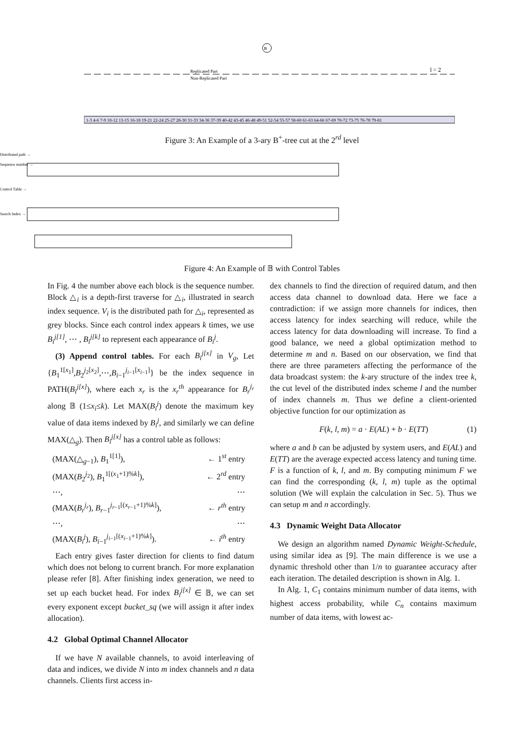B
l = 2
Replicated Part
Non-Replicated Part
1-3 4-6 7-9 10-12 13-15 16-18 19-21 22-24 25-27 28-30 31-33 34-36 37-39 40-42 43-45 46-48 49-51 52-54 55-57 58-60 61-63 64-66 67-69 70-72 73-75 76-78 79-81
Figure 3: An Example of a 3-ary B<sup>+</sup>-tree cut at the 2<sup>rd</sup> level
Distributed path →
Sequence number →
Control Table →
Search Index →
Figure 4: An Example of 𝔹 with Control Tables
In Fig. 4 the number above each block is the sequence number. Block △<sub>i</sub> is a depth-first traverse for △<sub>i</sub>, illustrated in search index sequence. V<sub>i</sub> is the distributed path for △<sub>i</sub>, represented as grey blocks. Since each control index appears k times, we use B<sub>i</sub><sup>j[1]</sup>, ⋯ , B<sub>i</sub><sup>j[k]</sup> to represent each appearance of B<sub>i</sub><sup>j</sup>.
(3) Append control tables. For each B<sub>i</sub><sup>j[x]</sup> in V<sub>g</sub>, Let {B<sub>1</sub><sup>1[x<sub>1</sub>]</sup>,B<sub>2</sub><sup>j<sub>2</sub>[x<sub>2</sub>]</sup>,⋯,B<sub>i−1</sub><sup>j<sub>i−1</sub>[x<sub>i−1</sub>]</sup>} be the index sequence in PATH(B<sub>i</sub><sup>j[x]</sup>), where each x<sub>r</sub> is the x<sub>r</sub><sup>th</sup> appearance for B<sub>r</sub><sup>j<sub>r</sub></sup> along 𝔹 (1≤x<sub>i</sub>≤k). Let MAX(B<sub>i</sub><sup>j</sup>) denote the maximum key value of data items indexed by B<sub>i</sub><sup>j</sup>, and similarly we can define MAX(△<sub>g</sub>). Then B<sub>i</sub><sup>j[x]</sup> has a control table as follows:
(MAX(△<sub>g−1</sub>), B<sub>1</sub><sup>1[1]</sup>), ← 1<sup>st</sup> entry
(MAX(B<sub>2</sub><sup>j<sub>2</sub></sup>), B<sub>1</sub><sup>1[(x<sub>1</sub>+1)%k]</sup>), ← 2<sup>rd</sup> entry
⋯, ⋯
(MAX(B<sub>r</sub><sup>j<sub>r</sub></sup>), B<sub>r−1</sub><sup>j<sub>r−1</sub>[(x<sub>r−1</sub>+1)%k]</sup>), ← r<sup>th</sup> entry
⋯, ⋯
(MAX(B<sub>i</sub><sup>j</sup>), B<sub>i−1</sub><sup>j<sub>i−1</sub>[(x<sub>i−1</sub>+1)%k]</sup>). ← i<sup>th</sup> entry
Each entry gives faster direction for clients to find datum which does not belong to current branch. For more explanation please refer [8]. After finishing index generation, we need to set up each bucket head. For index B<sub>i</sub><sup>j[x]</sup> ∈ 𝔹, we can set every exponent except bucket_sq (we will assign it after index allocation).
4.2 Global Optimal Channel Allocator
If we have N available channels, to avoid interleaving of data and indices, we divide N into m index channels and n data channels. Clients first access in-
dex channels to find the direction of required datum, and then access data channel to download data. Here we face a contradiction: if we assign more channels for indices, then access latency for index searching will reduce, while the access latency for data downloading will increase. To find a good balance, we need a global optimization method to determine m and n. Based on our observation, we find that there are three parameters affecting the performance of the data broadcast system: the k-ary structure of the index tree k, the cut level of the distributed index scheme l and the number of index channels m. Thus we define a client-oriented objective function for our optimization as
F(k, l, m) = a · E(AL) + b · E(TT) (1)
where a and b can be adjusted by system users, and E(AL) and E(TT) are the average expected access latency and tuning time. F is a function of k, l, and m. By computing minimum F we can find the corresponding (k, l, m) tuple as the optimal solution (We will explain the calculation in Sec. 5). Thus we can setup m and n accordingly.
4.3 Dynamic Weight Data Allocator
We design an algorithm named Dynamic Weight-Schedule, using similar idea as [9]. The main difference is we use a dynamic threshold other than 1/n to guarantee accuracy after each iteration. The detailed description is shown in Alg. 1.
In Alg. 1, C<sub>1</sub> contains minimum number of data items, with highest access probability, while C<sub>n</sub> contains maximum number of data items, with lowest ac-